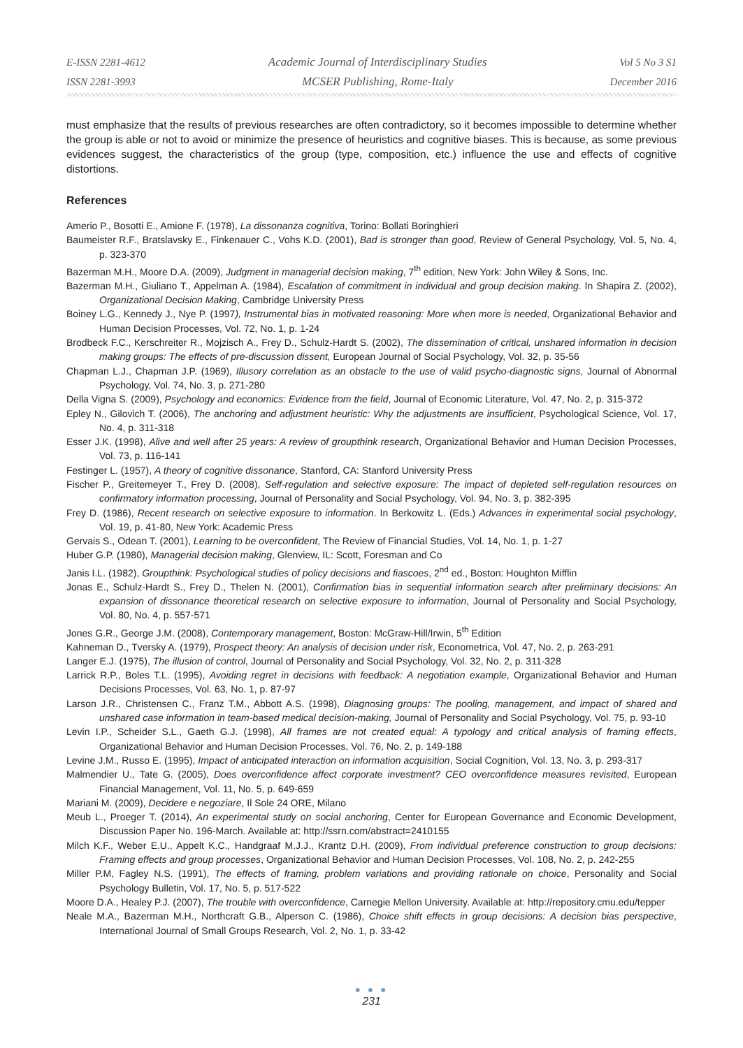E-ISSN 2281-4612
ISSN 2281-3993
Academic Journal of Interdisciplinary Studies
MCSER Publishing, Rome-Italy
Vol 5 No 3 S1
December 2016
must emphasize that the results of previous researches are often contradictory, so it becomes impossible to determine whether the group is able or not to avoid or minimize the presence of heuristics and cognitive biases. This is because, as some previous evidences suggest, the characteristics of the group (type, composition, etc.) influence the use and effects of cognitive distortions.
References
Amerio P., Bosotti E., Amione F. (1978), La dissonanza cognitiva, Torino: Bollati Boringhieri
Baumeister R.F., Bratslavsky E., Finkenauer C., Vohs K.D. (2001), Bad is stronger than good, Review of General Psychology, Vol. 5, No. 4, p. 323-370
Bazerman M.H., Moore D.A. (2009), Judgment in managerial decision making, 7<sup>th</sup> edition, New York: John Wiley & Sons, Inc.
Bazerman M.H., Giuliano T., Appelman A. (1984), Escalation of commitment in individual and group decision making. In Shapira Z. (2002), Organizational Decision Making, Cambridge University Press
Boiney L.G., Kennedy J., Nye P. (1997), Instrumental bias in motivated reasoning: More when more is needed, Organizational Behavior and Human Decision Processes, Vol. 72, No. 1, p. 1-24
Brodbeck F.C., Kerschreiter R., Mojzisch A., Frey D., Schulz-Hardt S. (2002), The dissemination of critical, unshared information in decision making groups: The effects of pre-discussion dissent, European Journal of Social Psychology, Vol. 32, p. 35-56
Chapman L.J., Chapman J.P. (1969), Illusory correlation as an obstacle to the use of valid psycho-diagnostic signs, Journal of Abnormal Psychology, Vol. 74, No. 3, p. 271-280
Della Vigna S. (2009), Psychology and economics: Evidence from the field, Journal of Economic Literature, Vol. 47, No. 2, p. 315-372
Epley N., Gilovich T. (2006), The anchoring and adjustment heuristic: Why the adjustments are insufficient, Psychological Science, Vol. 17, No. 4, p. 311-318
Esser J.K. (1998), Alive and well after 25 years: A review of groupthink research, Organizational Behavior and Human Decision Processes, Vol. 73, p. 116-141
Festinger L. (1957), A theory of cognitive dissonance, Stanford, CA: Stanford University Press
Fischer P., Greitemeyer T., Frey D. (2008), Self-regulation and selective exposure: The impact of depleted self-regulation resources on confirmatory information processing, Journal of Personality and Social Psychology, Vol. 94, No. 3, p. 382-395
Frey D. (1986), Recent research on selective exposure to information. In Berkowitz L. (Eds.) Advances in experimental social psychology, Vol. 19, p. 41-80, New York: Academic Press
Gervais S., Odean T. (2001), Learning to be overconfident, The Review of Financial Studies, Vol. 14, No. 1, p. 1-27
Huber G.P. (1980), Managerial decision making, Glenview, IL: Scott, Foresman and Co
Janis I.L. (1982), Groupthink: Psychological studies of policy decisions and fiascoes, 2<sup>nd</sup> ed., Boston: Houghton Mifflin
Jonas E., Schulz-Hardt S., Frey D., Thelen N. (2001), Confirmation bias in sequential information search after preliminary decisions: An expansion of dissonance theoretical research on selective exposure to information, Journal of Personality and Social Psychology, Vol. 80, No. 4, p. 557-571
Jones G.R., George J.M. (2008), Contemporary management, Boston: McGraw-Hill/Irwin, 5<sup>th</sup> Edition
Kahneman D., Tversky A. (1979), Prospect theory: An analysis of decision under risk, Econometrica, Vol. 47, No. 2, p. 263-291
Langer E.J. (1975), The illusion of control, Journal of Personality and Social Psychology, Vol. 32, No. 2, p. 311-328
Larrick R.P., Boles T.L. (1995), Avoiding regret in decisions with feedback: A negotiation example, Organizational Behavior and Human Decisions Processes, Vol. 63, No. 1, p. 87-97
Larson J.R., Christensen C., Franz T.M., Abbott A.S. (1998), Diagnosing groups: The pooling, management, and impact of shared and unshared case information in team-based medical decision-making, Journal of Personality and Social Psychology, Vol. 75, p. 93-10
Levin I.P., Scheider S.L., Gaeth G.J. (1998), All frames are not created equal: A typology and critical analysis of framing effects, Organizational Behavior and Human Decision Processes, Vol. 76, No. 2, p. 149-188
Levine J.M., Russo E. (1995), Impact of anticipated interaction on information acquisition, Social Cognition, Vol. 13, No. 3, p. 293-317
Malmendier U., Tate G. (2005), Does overconfidence affect corporate investment? CEO overconfidence measures revisited, European Financial Management, Vol. 11, No. 5, p. 649-659
Mariani M. (2009), Decidere e negoziare, Il Sole 24 ORE, Milano
Meub L., Proeger T. (2014), An experimental study on social anchoring, Center for European Governance and Economic Development, Discussion Paper No. 196-March. Available at: http://ssrn.com/abstract=2410155
Milch K.F., Weber E.U., Appelt K.C., Handgraaf M.J.J., Krantz D.H. (2009), From individual preference construction to group decisions: Framing effects and group processes, Organizational Behavior and Human Decision Processes, Vol. 108, No. 2, p. 242-255
Miller P.M, Fagley N.S. (1991), The effects of framing, problem variations and providing rationale on choice, Personality and Social Psychology Bulletin, Vol. 17, No. 5, p. 517-522
Moore D.A., Healey P.J. (2007), The trouble with overconfidence, Carnegie Mellon University. Available at: http://repository.cmu.edu/tepper
Neale M.A., Bazerman M.H., Northcraft G.B., Alperson C. (1986), Choice shift effects in group decisions: A decision bias perspective, International Journal of Small Groups Research, Vol. 2, No. 1, p. 33-42
● ● ●
231